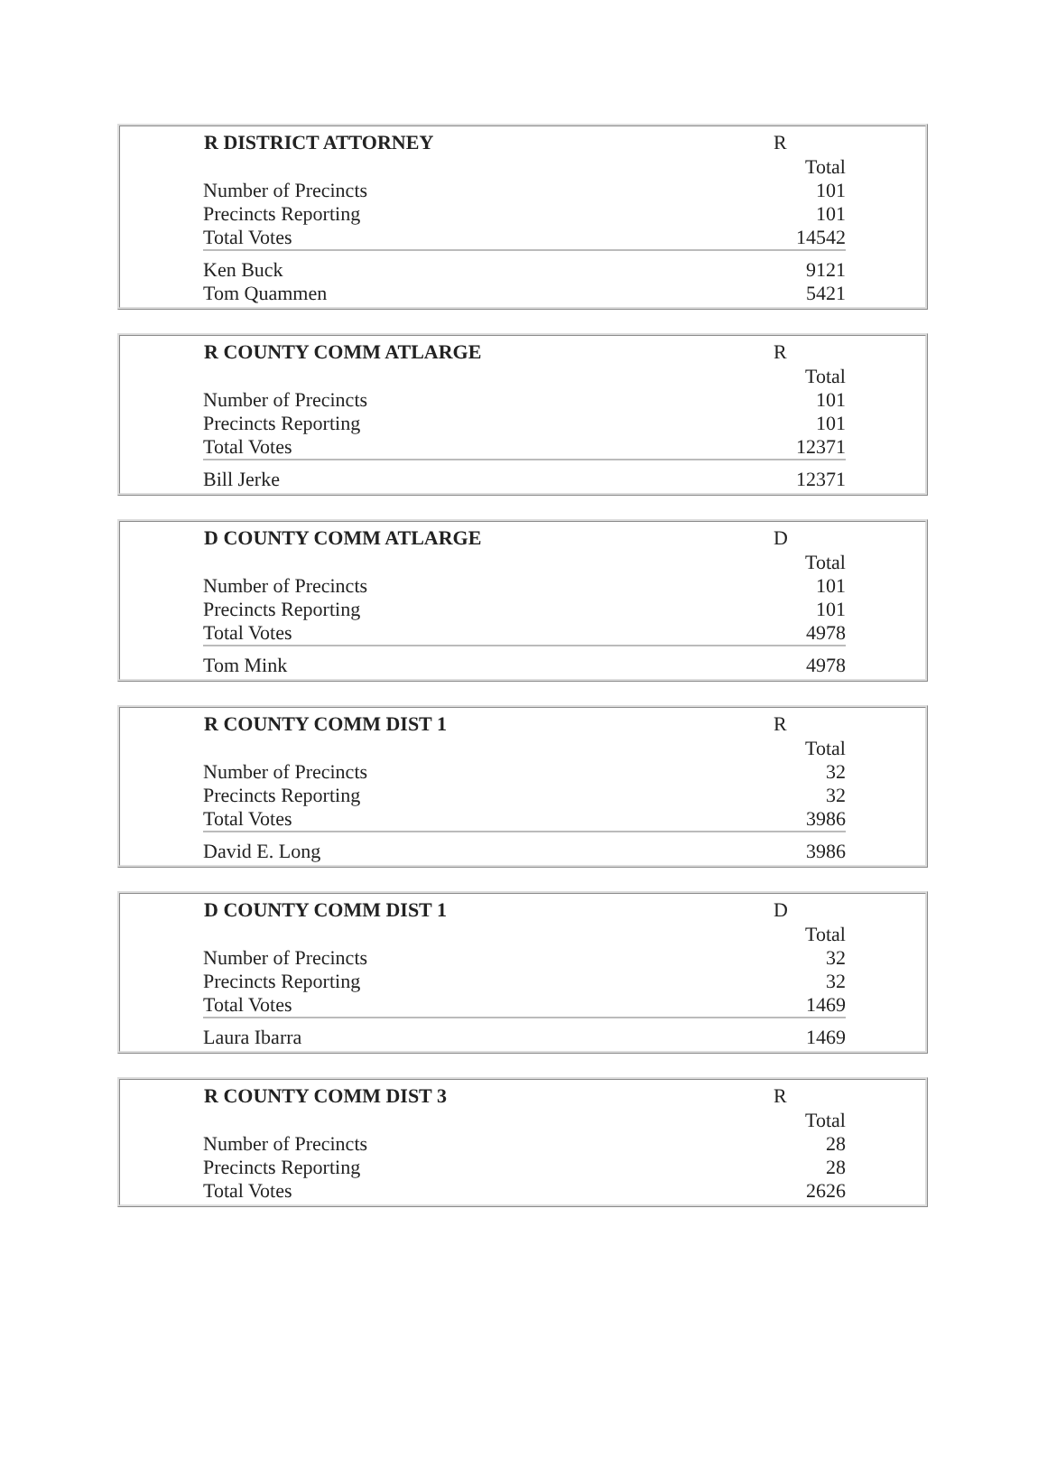| R DISTRICT ATTORNEY | R |
| --- | --- |
| | Total |
| Number of Precincts | 101 |
| Precincts Reporting | 101 |
| Total Votes | 14542 |
| Ken Buck | 9121 |
| Tom Quammen | 5421 |
| R COUNTY COMM ATLARGE | R |
| --- | --- |
| | Total |
| Number of Precincts | 101 |
| Precincts Reporting | 101 |
| Total Votes | 12371 |
| Bill Jerke | 12371 |
| D COUNTY COMM ATLARGE | D |
| --- | --- |
| | Total |
| Number of Precincts | 101 |
| Precincts Reporting | 101 |
| Total Votes | 4978 |
| Tom Mink | 4978 |
| R COUNTY COMM DIST 1 | R |
| --- | --- |
| | Total |
| Number of Precincts | 32 |
| Precincts Reporting | 32 |
| Total Votes | 3986 |
| David E. Long | 3986 |
| D COUNTY COMM DIST 1 | D |
| --- | --- |
| | Total |
| Number of Precincts | 32 |
| Precincts Reporting | 32 |
| Total Votes | 1469 |
| Laura Ibarra | 1469 |
| R COUNTY COMM DIST 3 | R |
| --- | --- |
| | Total |
| Number of Precincts | 28 |
| Precincts Reporting | 28 |
| Total Votes | 2626 |